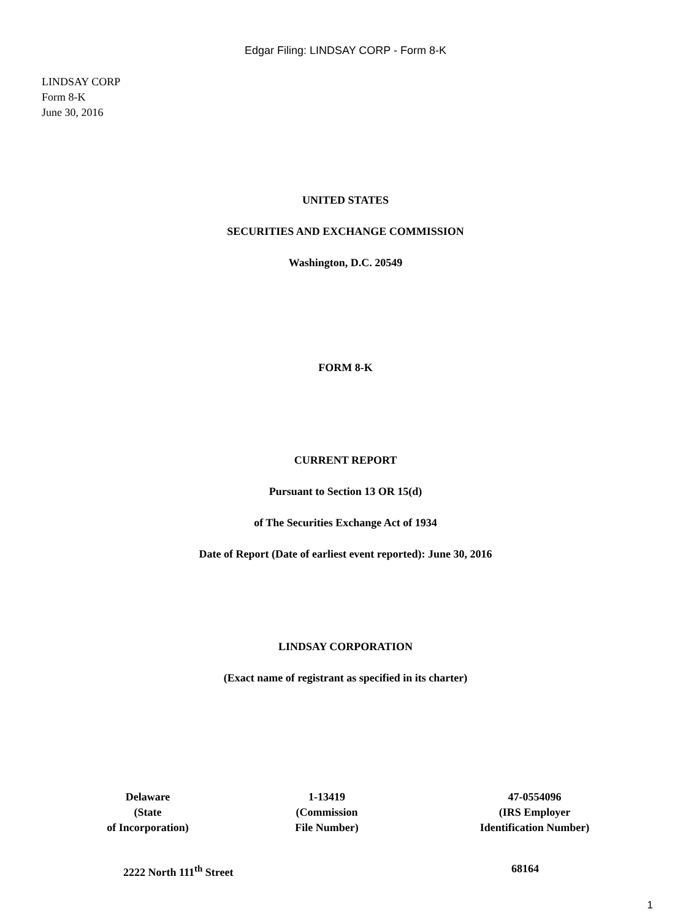Edgar Filing: LINDSAY CORP - Form 8-K
LINDSAY CORP
Form 8-K
June 30, 2016
UNITED STATES
SECURITIES AND EXCHANGE COMMISSION
Washington, D.C. 20549
FORM 8-K
CURRENT REPORT
Pursuant to Section 13 OR 15(d)
of The Securities Exchange Act of 1934
Date of Report (Date of earliest event reported): June 30, 2016
LINDSAY CORPORATION
(Exact name of registrant as specified in its charter)
| Delaware (State of Incorporation) | 1-13419 (Commission File Number) | 47-0554096 (IRS Employer Identification Number) |
| 2222 North 111<sup>th</sup> Street | 68164 |
1